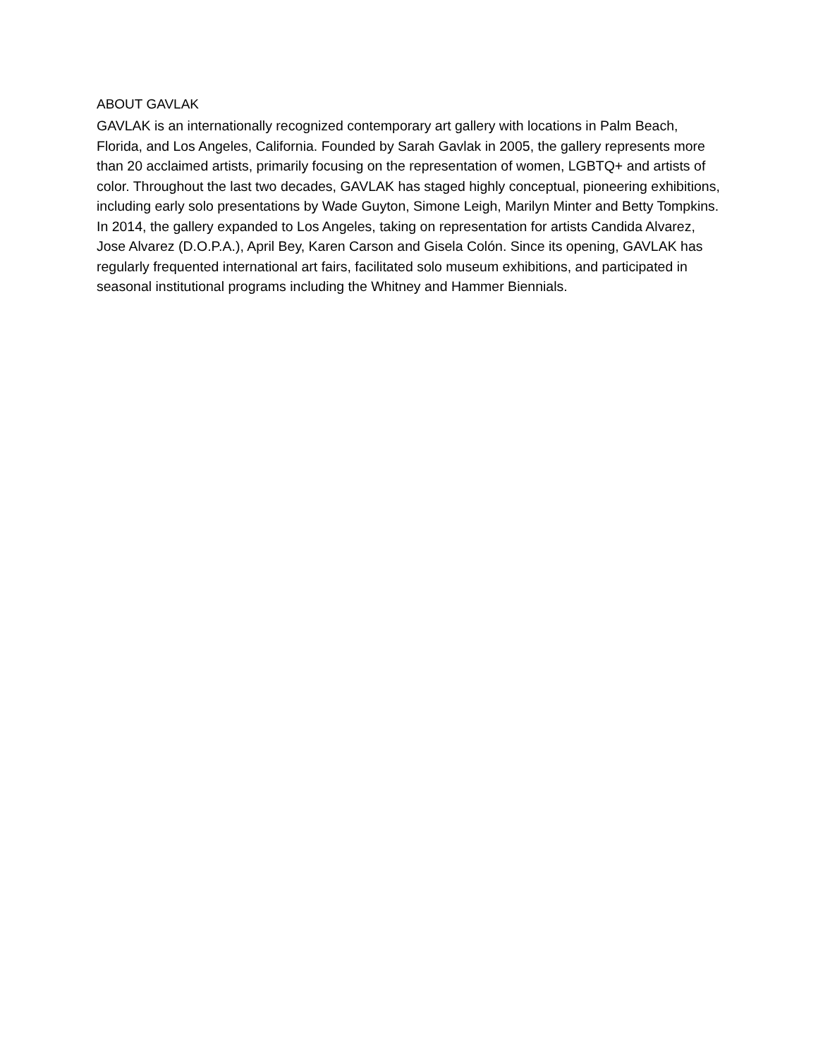ABOUT GAVLAK
GAVLAK is an internationally recognized contemporary art gallery with locations in Palm Beach, Florida, and Los Angeles, California. Founded by Sarah Gavlak in 2005, the gallery represents more than 20 acclaimed artists, primarily focusing on the representation of women, LGBTQ+ and artists of color. Throughout the last two decades, GAVLAK has staged highly conceptual, pioneering exhibitions, including early solo presentations by Wade Guyton, Simone Leigh, Marilyn Minter and Betty Tompkins. In 2014, the gallery expanded to Los Angeles, taking on representation for artists Candida Alvarez, Jose Alvarez (D.O.P.A.), April Bey, Karen Carson and Gisela Colón. Since its opening, GAVLAK has regularly frequented international art fairs, facilitated solo museum exhibitions, and participated in seasonal institutional programs including the Whitney and Hammer Biennials.